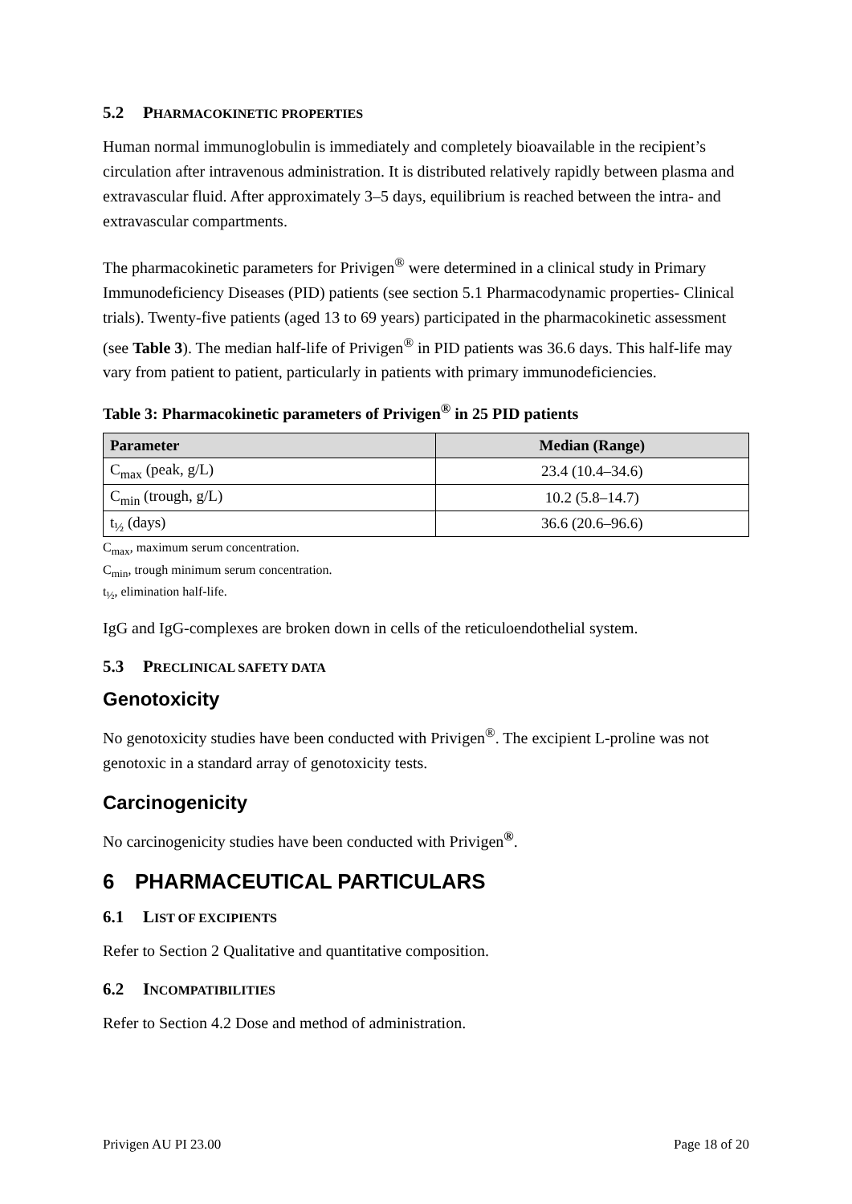5.2 PHARMACOKINETIC PROPERTIES
Human normal immunoglobulin is immediately and completely bioavailable in the recipient’s circulation after intravenous administration. It is distributed relatively rapidly between plasma and extravascular fluid. After approximately 3–5 days, equilibrium is reached between the intra- and extravascular compartments.
The pharmacokinetic parameters for Privigen<sup>®</sup> were determined in a clinical study in Primary Immunodeficiency Diseases (PID) patients (see section 5.1 Pharmacodynamic properties- Clinical trials). Twenty-five patients (aged 13 to 69 years) participated in the pharmacokinetic assessment (see Table 3). The median half-life of Privigen<sup>®</sup> in PID patients was 36.6 days. This half-life may vary from patient to patient, particularly in patients with primary immunodeficiencies.
Table 3: Pharmacokinetic parameters of Privigen<sup>®</sup> in 25 PID patients
| Parameter | Median (Range) |
| --- | --- |
| C<sub>max</sub> (peak, g/L) | 23.4 (10.4–34.6) |
| C<sub>min</sub> (trough, g/L) | 10.2 (5.8–14.7) |
| t<sub>½</sub> (days) | 36.6 (20.6–96.6) |
C<sub>max</sub>, maximum serum concentration.
C<sub>min</sub>, trough minimum serum concentration.
t<sub>½</sub>, elimination half-life.
IgG and IgG-complexes are broken down in cells of the reticuloendothelial system.
5.3 PRECLINICAL SAFETY DATA
Genotoxicity
No genotoxicity studies have been conducted with Privigen<sup>®</sup>. The excipient L-proline was not genotoxic in a standard array of genotoxicity tests.
Carcinogenicity
No carcinogenicity studies have been conducted with Privigen<sup>®</sup>.
6 PHARMACEUTICAL PARTICULARS
6.1 LIST OF EXCIPIENTS
Refer to Section 2 Qualitative and quantitative composition.
6.2 INCOMPATIBILITIES
Refer to Section 4.2 Dose and method of administration.
Privigen AU PI 23.00 Page 18 of 20